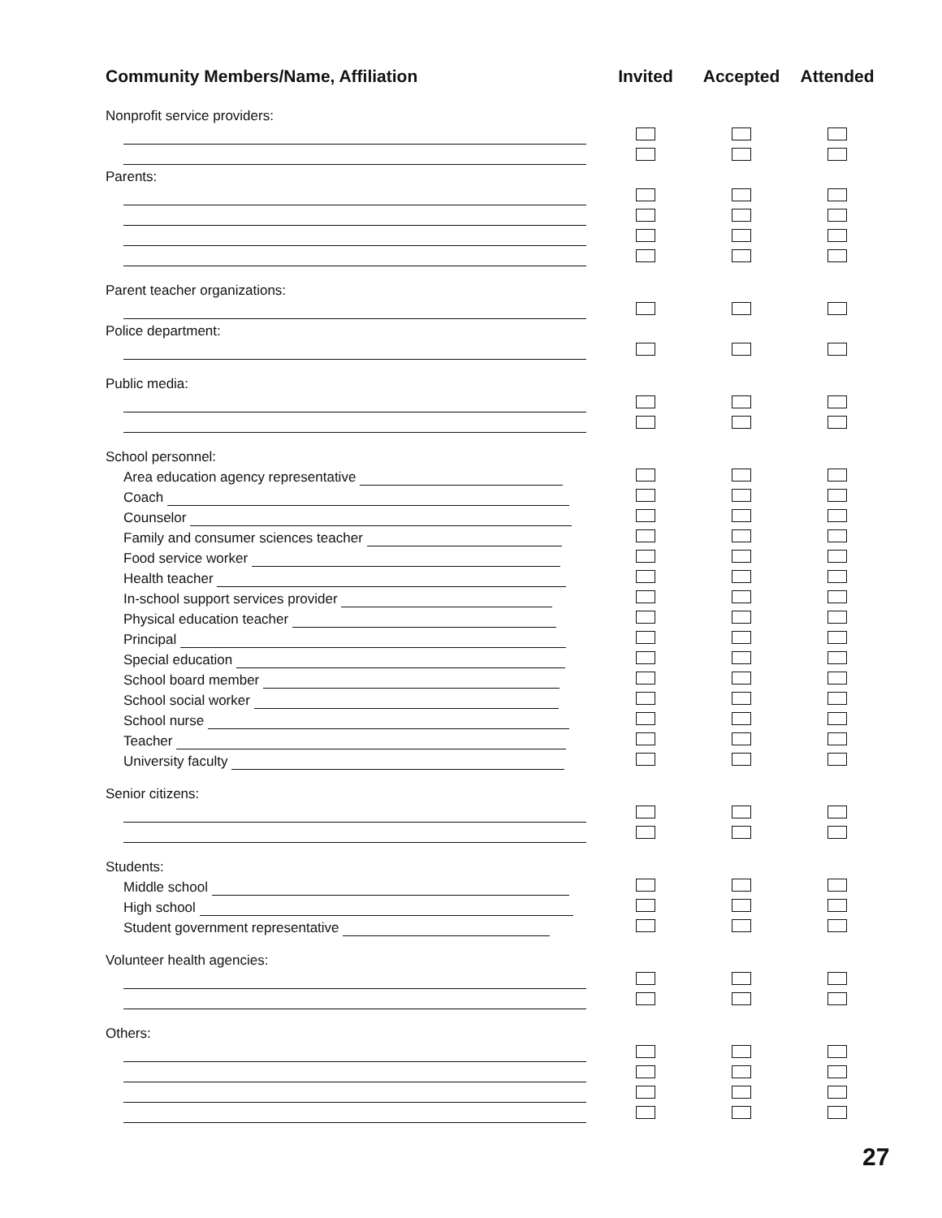| Community Members/Name, Affiliation | Invited | Accepted | Attended |
| --- | --- | --- | --- |
| Nonprofit service providers: | | | |
| Parents: | | | |
| Parent teacher organizations: | | | |
| Police department: | | | |
| Public media: | | | |
| School personnel: | | | |
| Area education agency representative | | | |
| Coach | | | |
| Counselor | | | |
| Family and consumer sciences teacher | | | |
| Food service worker | | | |
| Health teacher | | | |
| In-school support services provider | | | |
| Physical education teacher | | | |
| Principal | | | |
| Special education | | | |
| School board member | | | |
| School social worker | | | |
| School nurse | | | |
| Teacher | | | |
| University faculty | | | |
| Senior citizens: | | | |
| Students: | | | |
| Middle school | | | |
| High school | | | |
| Student government representative | | | |
| Volunteer health agencies: | | | |
| Others: | | | |
27